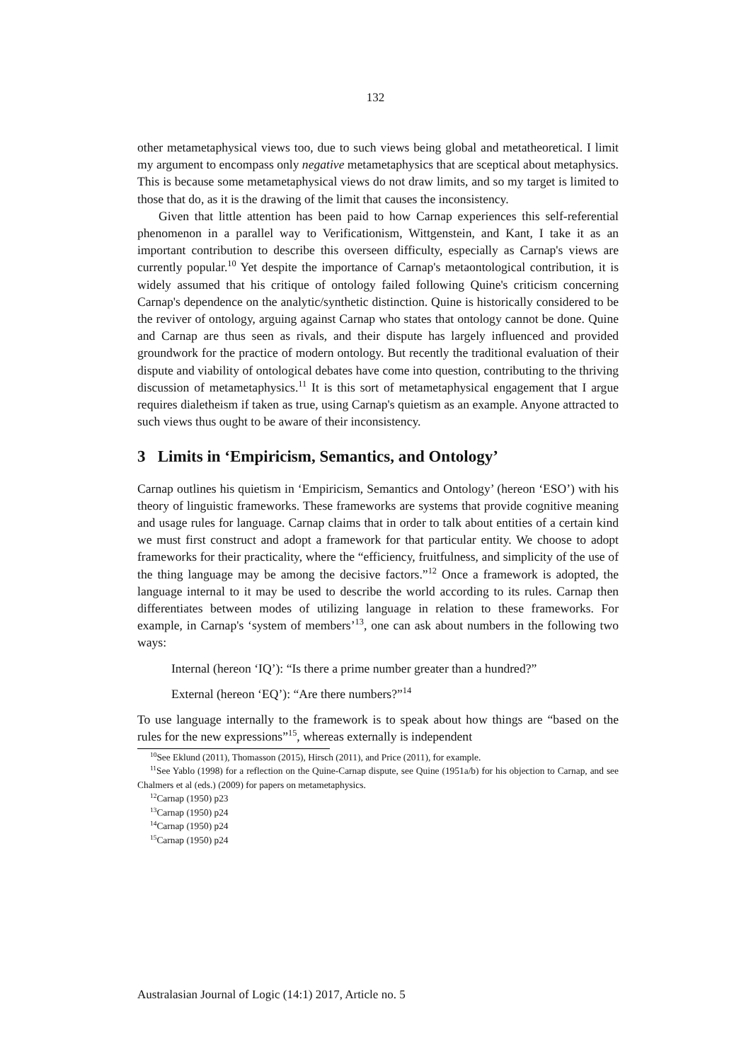132
other metametaphysical views too, due to such views being global and metatheoretical. I limit my argument to encompass only negative metametaphysics that are sceptical about metaphysics. This is because some metametaphysical views do not draw limits, and so my target is limited to those that do, as it is the drawing of the limit that causes the inconsistency.
Given that little attention has been paid to how Carnap experiences this self-referential phenomenon in a parallel way to Verificationism, Wittgenstein, and Kant, I take it as an important contribution to describe this overseen difficulty, especially as Carnap's views are currently popular.<sup>10</sup> Yet despite the importance of Carnap's metaontological contribution, it is widely assumed that his critique of ontology failed following Quine's criticism concerning Carnap's dependence on the analytic/synthetic distinction. Quine is historically considered to be the reviver of ontology, arguing against Carnap who states that ontology cannot be done. Quine and Carnap are thus seen as rivals, and their dispute has largely influenced and provided groundwork for the practice of modern ontology. But recently the traditional evaluation of their dispute and viability of ontological debates have come into question, contributing to the thriving discussion of metametaphysics.<sup>11</sup> It is this sort of metametaphysical engagement that I argue requires dialetheism if taken as true, using Carnap's quietism as an example. Anyone attracted to such views thus ought to be aware of their inconsistency.
3 Limits in ‘Empiricism, Semantics, and Ontology’
Carnap outlines his quietism in ‘Empiricism, Semantics and Ontology’ (hereon ‘ESO’) with his theory of linguistic frameworks. These frameworks are systems that provide cognitive meaning and usage rules for language. Carnap claims that in order to talk about entities of a certain kind we must first construct and adopt a framework for that particular entity. We choose to adopt frameworks for their practicality, where the “efficiency, fruitfulness, and simplicity of the use of the thing language may be among the decisive factors.”<sup>12</sup> Once a framework is adopted, the language internal to it may be used to describe the world according to its rules. Carnap then differentiates between modes of utilizing language in relation to these frameworks. For example, in Carnap's ‘system of members’<sup>13</sup>, one can ask about numbers in the following two ways:
Internal (hereon ‘IQ’): “Is there a prime number greater than a hundred?”
External (hereon ‘EQ’): “Are there numbers?”<sup>14</sup>
To use language internally to the framework is to speak about how things are “based on the rules for the new expressions”<sup>15</sup>, whereas externally is independent
<sup>10</sup> See Eklund (2011), Thomasson (2015), Hirsch (2011), and Price (2011), for example.
<sup>11</sup> See Yablo (1998) for a reflection on the Quine-Carnap dispute, see Quine (1951a/b) for his objection to Carnap, and see Chalmers et al (eds.) (2009) for papers on metametaphysics.
<sup>12</sup> Carnap (1950) p23
<sup>13</sup> Carnap (1950) p24
<sup>14</sup> Carnap (1950) p24
<sup>15</sup> Carnap (1950) p24
Australasian Journal of Logic (14:1) 2017, Article no. 5